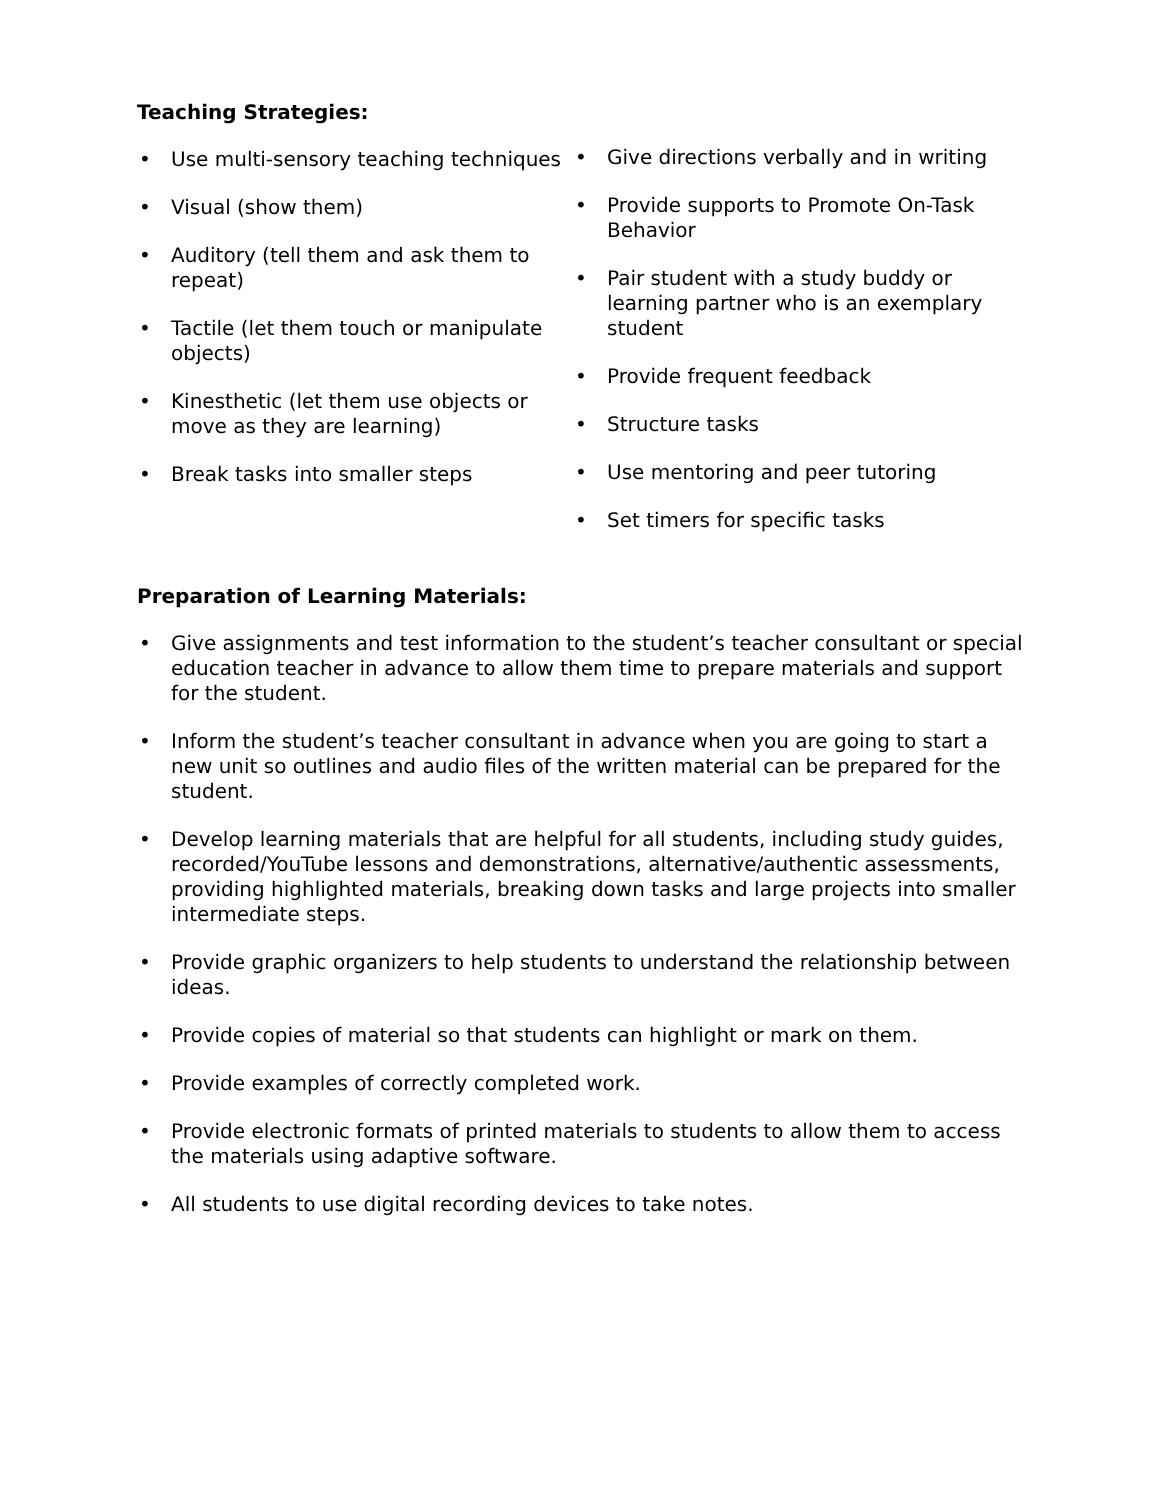Teaching Strategies:
• Use multi-sensory teaching techniques
• Visual (show them)
• Auditory (tell them and ask them to repeat)
• Tactile (let them touch or manipulate objects)
• Kinesthetic (let them use objects or move as they are learning)
• Break tasks into smaller steps
• Give directions verbally and in writing
• Provide supports to Promote On-Task Behavior
• Pair student with a study buddy or learning partner who is an exemplary student
• Provide frequent feedback
• Structure tasks
• Use mentoring and peer tutoring
• Set timers for specific tasks
Preparation of Learning Materials:
• Give assignments and test information to the student’s teacher consultant or special education teacher in advance to allow them time to prepare materials and support for the student.
• Inform the student’s teacher consultant in advance when you are going to start a new unit so outlines and audio files of the written material can be prepared for the student.
• Develop learning materials that are helpful for all students, including study guides, recorded/YouTube lessons and demonstrations, alternative/authentic assessments, providing highlighted materials, breaking down tasks and large projects into smaller intermediate steps.
• Provide graphic organizers to help students to understand the relationship between ideas.
• Provide copies of material so that students can highlight or mark on them.
• Provide examples of correctly completed work.
• Provide electronic formats of printed materials to students to allow them to access the materials using adaptive software.
• All students to use digital recording devices to take notes.